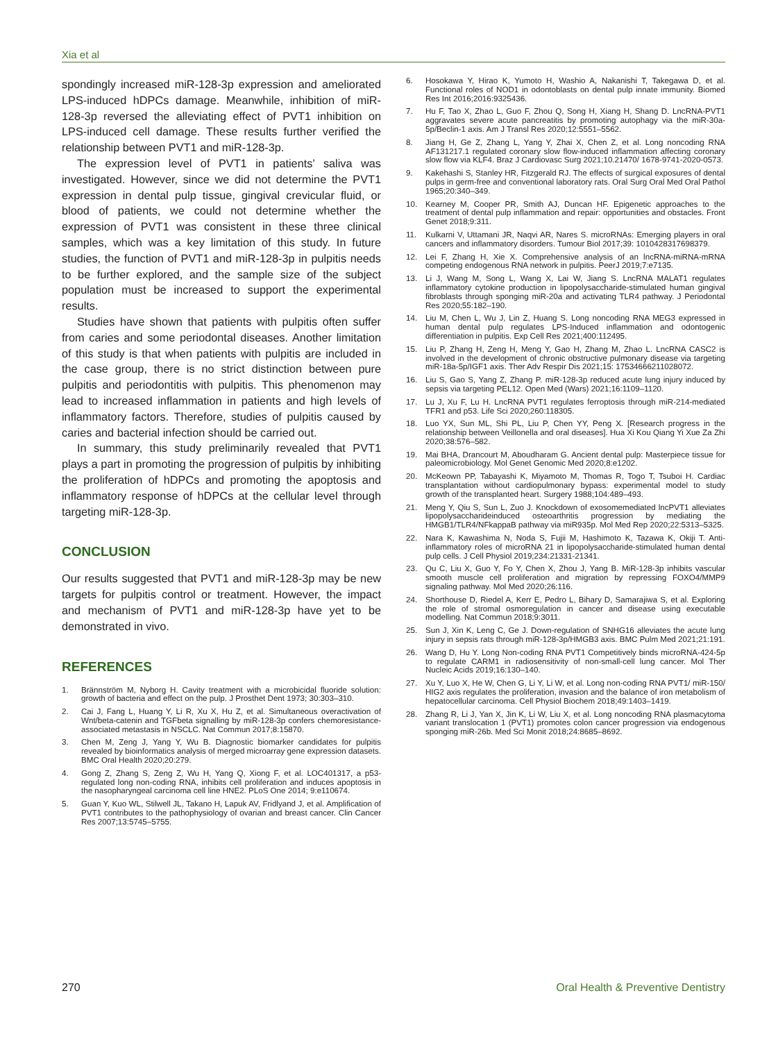Xia et al
spondingly increased miR-128-3p expression and ameliorated LPS-induced hDPCs damage. Meanwhile, inhibition of miR-128-3p reversed the alleviating effect of PVT1 inhibition on LPS-induced cell damage. These results further verified the relationship between PVT1 and miR-128-3p.
The expression level of PVT1 in patients’ saliva was investigated. However, since we did not determine the PVT1 expression in dental pulp tissue, gingival crevicular fluid, or blood of patients, we could not determine whether the expression of PVT1 was consistent in these three clinical samples, which was a key limitation of this study. In future studies, the function of PVT1 and miR-128-3p in pulpitis needs to be further explored, and the sample size of the subject population must be increased to support the experimental results.
Studies have shown that patients with pulpitis often suffer from caries and some periodontal diseases. Another limitation of this study is that when patients with pulpitis are included in the case group, there is no strict distinction between pure pulpitis and periodontitis with pulpitis. This phenomenon may lead to increased inflammation in patients and high levels of inflammatory factors. Therefore, studies of pulpitis caused by caries and bacterial infection should be carried out.
In summary, this study preliminarily revealed that PVT1 plays a part in promoting the progression of pulpitis by inhibiting the proliferation of hDPCs and promoting the apoptosis and inflammatory response of hDPCs at the cellular level through targeting miR-128-3p.
CONCLUSION
Our results suggested that PVT1 and miR-128-3p may be new targets for pulpitis control or treatment. However, the impact and mechanism of PVT1 and miR-128-3p have yet to be demonstrated in vivo.
REFERENCES
1. Brännström M, Nyborg H. Cavity treatment with a microbicidal fluoride solution: growth of bacteria and effect on the pulp. J Prosthet Dent 1973; 30:303–310.
2. Cai J, Fang L, Huang Y, Li R, Xu X, Hu Z, et al. Simultaneous overactivation of Wnt/beta-catenin and TGFbeta signalling by miR-128-3p confers chemoresistance-associated metastasis in NSCLC. Nat Commun 2017;8:15870.
3. Chen M, Zeng J, Yang Y, Wu B. Diagnostic biomarker candidates for pulpitis revealed by bioinformatics analysis of merged microarray gene expression datasets. BMC Oral Health 2020;20:279.
4. Gong Z, Zhang S, Zeng Z, Wu H, Yang Q, Xiong F, et al. LOC401317, a p53-regulated long non-coding RNA, inhibits cell proliferation and induces apoptosis in the nasopharyngeal carcinoma cell line HNE2. PLoS One 2014; 9:e110674.
5. Guan Y, Kuo WL, Stilwell JL, Takano H, Lapuk AV, Fridlyand J, et al. Amplification of PVT1 contributes to the pathophysiology of ovarian and breast cancer. Clin Cancer Res 2007;13:5745–5755.
6. Hosokawa Y, Hirao K, Yumoto H, Washio A, Nakanishi T, Takegawa D, et al. Functional roles of NOD1 in odontoblasts on dental pulp innate immunity. Biomed Res Int 2016;2016:9325436.
7. Hu F, Tao X, Zhao L, Guo F, Zhou Q, Song H, Xiang H, Shang D. LncRNA-PVT1 aggravates severe acute pancreatitis by promoting autophagy via the miR-30a-5p/Beclin-1 axis. Am J Transl Res 2020;12:5551–5562.
8. Jiang H, Ge Z, Zhang L, Yang Y, Zhai X, Chen Z, et al. Long noncoding RNA AF131217.1 regulated coronary slow flow-induced inflammation affecting coronary slow flow via KLF4. Braz J Cardiovasc Surg 2021;10.21470/ 1678-9741-2020-0573.
9. Kakehashi S, Stanley HR, Fitzgerald RJ. The effects of surgical exposures of dental pulps in germ-free and conventional laboratory rats. Oral Surg Oral Med Oral Pathol 1965;20:340–349.
10. Kearney M, Cooper PR, Smith AJ, Duncan HF. Epigenetic approaches to the treatment of dental pulp inflammation and repair: opportunities and obstacles. Front Genet 2018;9:311.
11. Kulkarni V, Uttamani JR, Naqvi AR, Nares S. microRNAs: Emerging players in oral cancers and inflammatory disorders. Tumour Biol 2017;39: 1010428317698379.
12. Lei F, Zhang H, Xie X. Comprehensive analysis of an lncRNA-miRNA-mRNA competing endogenous RNA network in pulpitis. PeerJ 2019;7:e7135.
13. Li J, Wang M, Song L, Wang X, Lai W, Jiang S. LncRNA MALAT1 regulates inflammatory cytokine production in lipopolysaccharide-stimulated human gingival fibroblasts through sponging miR-20a and activating TLR4 pathway. J Periodontal Res 2020;55:182–190.
14. Liu M, Chen L, Wu J, Lin Z, Huang S. Long noncoding RNA MEG3 expressed in human dental pulp regulates LPS-Induced inflammation and odontogenic differentiation in pulpitis. Exp Cell Res 2021;400:112495.
15. Liu P, Zhang H, Zeng H, Meng Y, Gao H, Zhang M, Zhao L. LncRNA CASC2 is involved in the development of chronic obstructive pulmonary disease via targeting miR-18a-5p/IGF1 axis. Ther Adv Respir Dis 2021;15: 17534666211028072.
16. Liu S, Gao S, Yang Z, Zhang P. miR-128-3p reduced acute lung injury induced by sepsis via targeting PEL12. Open Med (Wars) 2021;16:1109–1120.
17. Lu J, Xu F, Lu H. LncRNA PVT1 regulates ferroptosis through miR-214-mediated TFR1 and p53. Life Sci 2020;260:118305.
18. Luo YX, Sun ML, Shi PL, Liu P, Chen YY, Peng X. [Research progress in the relationship between Veillonella and oral diseases]. Hua Xi Kou Qiang Yi Xue Za Zhi 2020;38:576–582.
19. Mai BHA, Drancourt M, Aboudharam G. Ancient dental pulp: Masterpiece tissue for paleomicrobiology. Mol Genet Genomic Med 2020;8:e1202.
20. McKeown PP, Tabayashi K, Miyamoto M, Thomas R, Togo T, Tsuboi H. Cardiac transplantation without cardiopulmonary bypass: experimental model to study growth of the transplanted heart. Surgery 1988;104:489–493.
21. Meng Y, Qiu S, Sun L, Zuo J. Knockdown of exosomemediated lncPVT1 alleviates lipopolysaccharideinduced osteoarthritis progression by mediating the HMGB1/TLR4/NFkappaB pathway via miR935p. Mol Med Rep 2020;22:5313–5325.
22. Nara K, Kawashima N, Noda S, Fujii M, Hashimoto K, Tazawa K, Okiji T. Anti-inflammatory roles of microRNA 21 in lipopolysaccharide-stimulated human dental pulp cells. J Cell Physiol 2019;234:21331-21341.
23. Qu C, Liu X, Guo Y, Fo Y, Chen X, Zhou J, Yang B. MiR-128-3p inhibits vascular smooth muscle cell proliferation and migration by repressing FOXO4/MMP9 signaling pathway. Mol Med 2020;26:116.
24. Shorthouse D, Riedel A, Kerr E, Pedro L, Bihary D, Samarajiwa S, et al. Exploring the role of stromal osmoregulation in cancer and disease using executable modelling. Nat Commun 2018;9:3011.
25. Sun J, Xin K, Leng C, Ge J. Down-regulation of SNHG16 alleviates the acute lung injury in sepsis rats through miR-128-3p/HMGB3 axis. BMC Pulm Med 2021;21:191.
26. Wang D, Hu Y. Long Non-coding RNA PVT1 Competitively binds microRNA-424-5p to regulate CARM1 in radiosensitivity of non-small-cell lung cancer. Mol Ther Nucleic Acids 2019;16:130–140.
27. Xu Y, Luo X, He W, Chen G, Li Y, Li W, et al. Long non-coding RNA PVT1/ miR-150/ HIG2 axis regulates the proliferation, invasion and the balance of iron metabolism of hepatocellular carcinoma. Cell Physiol Biochem 2018;49:1403–1419.
28. Zhang R, Li J, Yan X, Jin K, Li W, Liu X, et al. Long noncoding RNA plasmacytoma variant translocation 1 (PVT1) promotes colon cancer progression via endogenous sponging miR-26b. Med Sci Monit 2018;24:8685–8692.
270 Oral Health & Preventive Dentistry